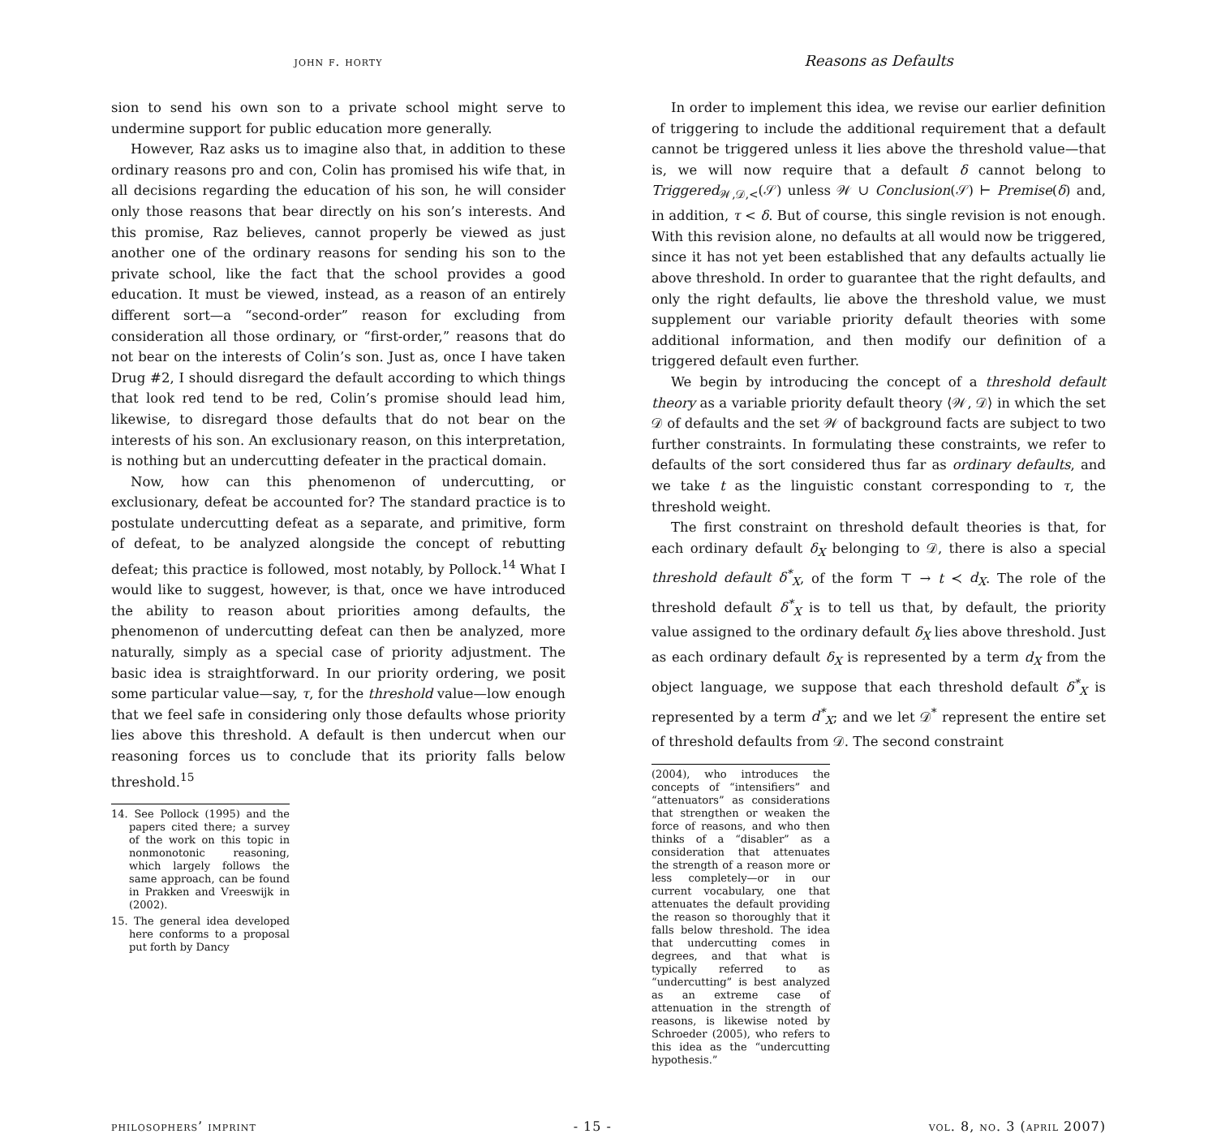john f. horty
sion to send his own son to a private school might serve to undermine support for public education more generally.
However, Raz asks us to imagine also that, in addition to these ordinary reasons pro and con, Colin has promised his wife that, in all decisions regarding the education of his son, he will consider only those reasons that bear directly on his son’s interests. And this promise, Raz believes, cannot properly be viewed as just another one of the ordinary reasons for sending his son to the private school, like the fact that the school provides a good education. It must be viewed, instead, as a reason of an entirely different sort—a “second-order” reason for excluding from consideration all those ordinary, or “first-order,” reasons that do not bear on the interests of Colin’s son. Just as, once I have taken Drug #2, I should disregard the default according to which things that look red tend to be red, Colin’s promise should lead him, likewise, to disregard those defaults that do not bear on the interests of his son. An exclusionary reason, on this interpretation, is nothing but an undercutting defeater in the practical domain.
Now, how can this phenomenon of undercutting, or exclusionary, defeat be accounted for? The standard practice is to postulate undercutting defeat as a separate, and primitive, form of defeat, to be analyzed alongside the concept of rebutting defeat; this practice is followed, most notably, by Pollock.<sup>14</sup> What I would like to suggest, however, is that, once we have introduced the ability to reason about priorities among defaults, the phenomenon of undercutting defeat can then be analyzed, more naturally, simply as a special case of priority adjustment. The basic idea is straightforward. In our priority ordering, we posit some particular value—say, τ, for the threshold value—low enough that we feel safe in considering only those defaults whose priority lies above this threshold. A default is then undercut when our reasoning forces us to conclude that its priority falls below threshold.<sup>15</sup>
14. See Pollock (1995) and the papers cited there; a survey of the work on this topic in nonmonotonic reasoning, which largely follows the same approach, can be found in Prakken and Vreeswijk in (2002).
15. The general idea developed here conforms to a proposal put forth by Dancy
Reasons as Defaults
In order to implement this idea, we revise our earlier definition of triggering to include the additional requirement that a default cannot be triggered unless it lies above the threshold value—that is, we will now require that a default δ cannot belong to Triggered<sub>𝒲,𝒟,<</sub>(𝒮) unless 𝒲 ∪ Conclusion(𝒮) ⊢ Premise(δ) and, in addition, τ < δ. But of course, this single revision is not enough. With this revision alone, no defaults at all would now be triggered, since it has not yet been established that any defaults actually lie above threshold. In order to guarantee that the right defaults, and only the right defaults, lie above the threshold value, we must supplement our variable priority default theories with some additional information, and then modify our definition of a triggered default even further.
We begin by introducing the concept of a threshold default theory as a variable priority default theory ⟨𝒲, 𝒟⟩ in which the set 𝒟 of defaults and the set 𝒲 of background facts are subject to two further constraints. In formulating these constraints, we refer to defaults of the sort considered thus far as ordinary defaults, and we take t as the linguistic constant corresponding to τ, the threshold weight.
The first constraint on threshold default theories is that, for each ordinary default δ<sub>X</sub> belonging to 𝒟, there is also a special threshold default δ<sup>*</sup><sub>X</sub>, of the form ⊤ → t ≺ d<sub>X</sub>. The role of the threshold default δ<sup>*</sup><sub>X</sub> is to tell us that, by default, the priority value assigned to the ordinary default δ<sub>X</sub> lies above threshold. Just as each ordinary default δ<sub>X</sub> is represented by a term d<sub>X</sub> from the object language, we suppose that each threshold default δ<sup>*</sup><sub>X</sub> is represented by a term d<sup>*</sup><sub>X</sub>; and we let 𝒟<sup>*</sup> represent the entire set of threshold defaults from 𝒟. The second constraint
(2004), who introduces the concepts of “intensifiers” and “attenuators” as considerations that strengthen or weaken the force of reasons, and who then thinks of a “disabler” as a consideration that attenuates the strength of a reason more or less completely—or in our current vocabulary, one that attenuates the default providing the reason so thoroughly that it falls below threshold. The idea that undercutting comes in degrees, and that what is typically referred to as “undercutting” is best analyzed as an extreme case of attenuation in the strength of reasons, is likewise noted by Schroeder (2005), who refers to this idea as the “undercutting hypothesis.”
philosophers’ imprint - 15 - vol. 8, no. 3 (april 2007)